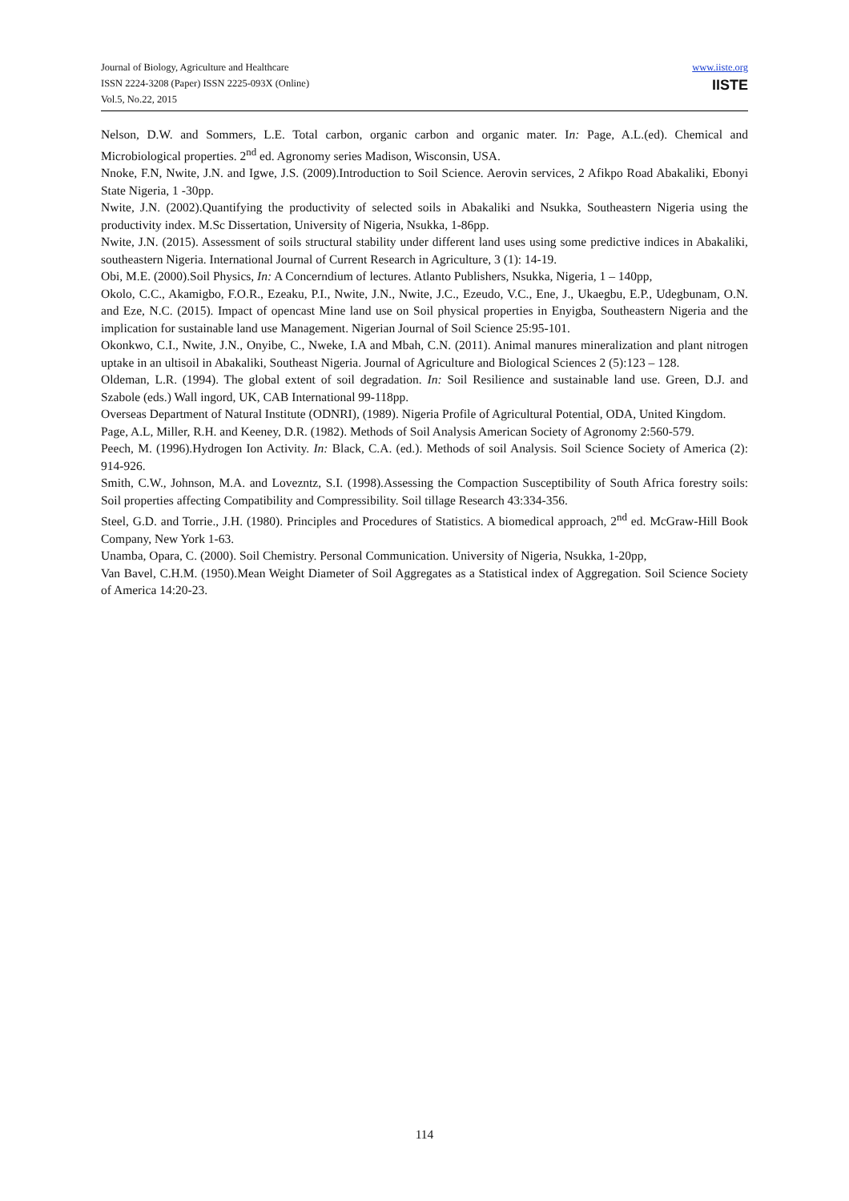Journal of Biology, Agriculture and Healthcare
ISSN 2224-3208 (Paper) ISSN 2225-093X (Online)
Vol.5, No.22, 2015
www.iiste.org
IISTE
Nelson, D.W. and Sommers, L.E. Total carbon, organic carbon and organic mater. In: Page, A.L.(ed). Chemical and Microbiological properties. 2<sup>nd</sup> ed. Agronomy series Madison, Wisconsin, USA.
Nnoke, F.N, Nwite, J.N. and Igwe, J.S. (2009).Introduction to Soil Science. Aerovin services, 2 Afikpo Road Abakaliki, Ebonyi State Nigeria, 1 -30pp.
Nwite, J.N. (2002).Quantifying the productivity of selected soils in Abakaliki and Nsukka, Southeastern Nigeria using the productivity index. M.Sc Dissertation, University of Nigeria, Nsukka, 1-86pp.
Nwite, J.N. (2015). Assessment of soils structural stability under different land uses using some predictive indices in Abakaliki, southeastern Nigeria. International Journal of Current Research in Agriculture, 3 (1): 14-19.
Obi, M.E. (2000).Soil Physics, In: A Concerndium of lectures. Atlanto Publishers, Nsukka, Nigeria, 1 – 140pp,
Okolo, C.C., Akamigbo, F.O.R., Ezeaku, P.I., Nwite, J.N., Nwite, J.C., Ezeudo, V.C., Ene, J., Ukaegbu, E.P., Udegbunam, O.N. and Eze, N.C. (2015). Impact of opencast Mine land use on Soil physical properties in Enyigba, Southeastern Nigeria and the implication for sustainable land use Management. Nigerian Journal of Soil Science 25:95-101.
Okonkwo, C.I., Nwite, J.N., Onyibe, C., Nweke, I.A and Mbah, C.N. (2011). Animal manures mineralization and plant nitrogen uptake in an ultisoil in Abakaliki, Southeast Nigeria. Journal of Agriculture and Biological Sciences 2 (5):123 – 128.
Oldeman, L.R. (1994). The global extent of soil degradation. In: Soil Resilience and sustainable land use. Green, D.J. and Szabole (eds.) Wall ingord, UK, CAB International 99-118pp.
Overseas Department of Natural Institute (ODNRI), (1989). Nigeria Profile of Agricultural Potential, ODA, United Kingdom.
Page, A.L, Miller, R.H. and Keeney, D.R. (1982). Methods of Soil Analysis American Society of Agronomy 2:560-579.
Peech, M. (1996).Hydrogen Ion Activity. In: Black, C.A. (ed.). Methods of soil Analysis. Soil Science Society of America (2): 914-926.
Smith, C.W., Johnson, M.A. and Lovezntz, S.I. (1998).Assessing the Compaction Susceptibility of South Africa forestry soils: Soil properties affecting Compatibility and Compressibility. Soil tillage Research 43:334-356.
Steel, G.D. and Torrie., J.H. (1980). Principles and Procedures of Statistics. A biomedical approach, 2<sup>nd</sup> ed. McGraw-Hill Book Company, New York 1-63.
Unamba, Opara, C. (2000). Soil Chemistry. Personal Communication. University of Nigeria, Nsukka, 1-20pp,
Van Bavel, C.H.M. (1950).Mean Weight Diameter of Soil Aggregates as a Statistical index of Aggregation. Soil Science Society of America 14:20-23.
114